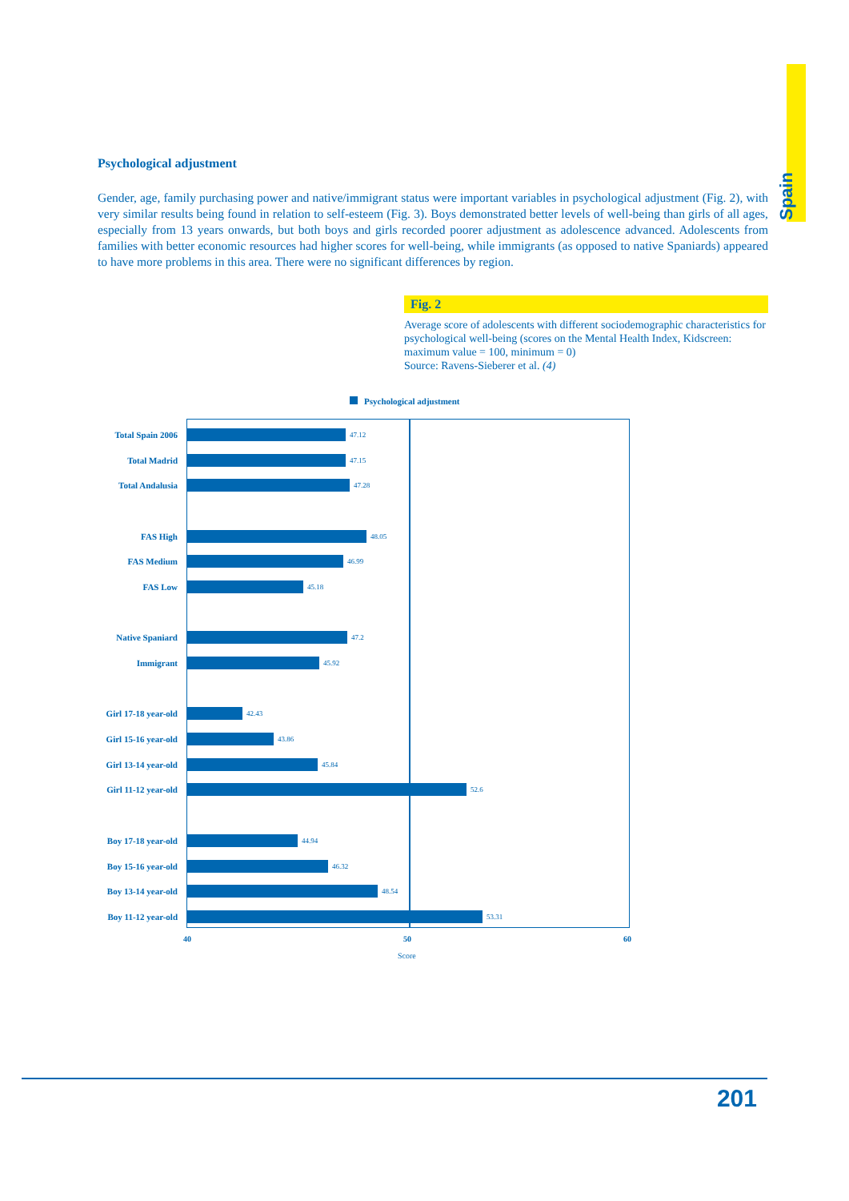Spain
Psychological adjustment
Gender, age, family purchasing power and native/immigrant status were important variables in psychological adjustment (Fig. 2), with very similar results being found in relation to self-esteem (Fig. 3). Boys demonstrated better levels of well-being than girls of all ages, especially from 13 years onwards, but both boys and girls recorded poorer adjustment as adolescence advanced. Adolescents from families with better economic resources had higher scores for well-being, while immigrants (as opposed to native Spaniards) appeared to have more problems in this area. There were no significant differences by region.
Fig. 2
Average score of adolescents with different sociodemographic characteristics for psychological well-being (scores on the Mental Health Index, Kidscreen: maximum value = 100, minimum = 0)
Source: Ravens-Sieberer et al. (4)
Psychological adjustment
Total Spain 2006
47.12
Total Madrid
47.15
Total Andalusia
47.28
FAS High
48.05
FAS Medium
46.99
FAS Low
45.18
Native Spaniard
47.2
Immigrant
45.92
Girl 17-18 year-old
42.43
Girl 15-16 year-old
43.86
Girl 13-14 year-old
45.84
Girl 11-12 year-old
52.6
Boy 17-18 year-old
44.94
Boy 15-16 year-old
46.32
Boy 13-14 year-old
48.54
Boy 11-12 year-old
53.31
40 50 60
Score
201